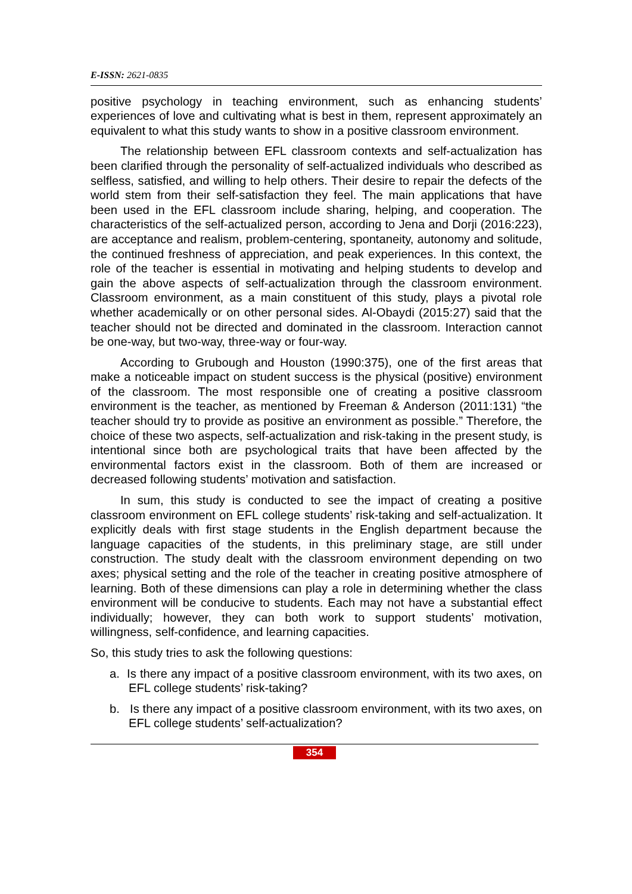E-ISSN: 2621-0835
positive psychology in teaching environment, such as enhancing students’ experiences of love and cultivating what is best in them, represent approximately an equivalent to what this study wants to show in a positive classroom environment.
The relationship between EFL classroom contexts and self-actualization has been clarified through the personality of self-actualized individuals who described as selfless, satisfied, and willing to help others. Their desire to repair the defects of the world stem from their self-satisfaction they feel. The main applications that have been used in the EFL classroom include sharing, helping, and cooperation. The characteristics of the self-actualized person, according to Jena and Dorji (2016:223), are acceptance and realism, problem-centering, spontaneity, autonomy and solitude, the continued freshness of appreciation, and peak experiences. In this context, the role of the teacher is essential in motivating and helping students to develop and gain the above aspects of self-actualization through the classroom environment. Classroom environment, as a main constituent of this study, plays a pivotal role whether academically or on other personal sides. Al-Obaydi (2015:27) said that the teacher should not be directed and dominated in the classroom. Interaction cannot be one-way, but two-way, three-way or four-way.
According to Grubough and Houston (1990:375), one of the first areas that make a noticeable impact on student success is the physical (positive) environment of the classroom. The most responsible one of creating a positive classroom environment is the teacher, as mentioned by Freeman & Anderson (2011:131) “the teacher should try to provide as positive an environment as possible.” Therefore, the choice of these two aspects, self-actualization and risk-taking in the present study, is intentional since both are psychological traits that have been affected by the environmental factors exist in the classroom. Both of them are increased or decreased following students’ motivation and satisfaction.
In sum, this study is conducted to see the impact of creating a positive classroom environment on EFL college students’ risk-taking and self-actualization. It explicitly deals with first stage students in the English department because the language capacities of the students, in this preliminary stage, are still under construction. The study dealt with the classroom environment depending on two axes; physical setting and the role of the teacher in creating positive atmosphere of learning. Both of these dimensions can play a role in determining whether the class environment will be conducive to students. Each may not have a substantial effect individually; however, they can both work to support students’ motivation, willingness, self-confidence, and learning capacities.
So, this study tries to ask the following questions:
a. Is there any impact of a positive classroom environment, with its two axes, on EFL college students’ risk-taking?
b. Is there any impact of a positive classroom environment, with its two axes, on EFL college students’ self-actualization?
354